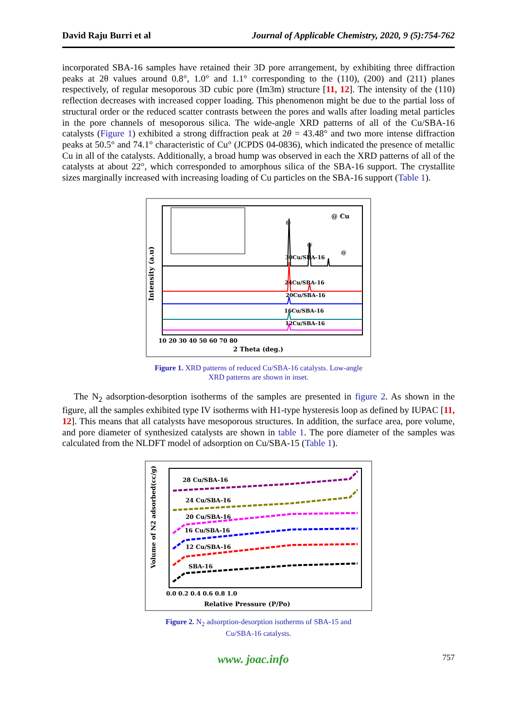David Raju Burri et al Journal of Applicable Chemistry, 2020, 9 (5):754-762
incorporated SBA-16 samples have retained their 3D pore arrangement, by exhibiting three diffraction peaks at 2θ values around 0.8°, 1.0° and 1.1° corresponding to the (110), (200) and (211) planes respectively, of regular mesoporous 3D cubic pore (Im3m) structure [11, 12]. The intensity of the (110) reflection decreases with increased copper loading. This phenomenon might be due to the partial loss of structural order or the reduced scatter contrasts between the pores and walls after loading metal particles in the pore channels of mesoporous silica. The wide-angle XRD patterns of all of the Cu/SBA-16 catalysts (Figure 1) exhibited a strong diffraction peak at 2θ = 43.48° and two more intense diffraction peaks at 50.5° and 74.1° characteristic of Cu° (JCPDS 04-0836), which indicated the presence of metallic Cu in all of the catalysts. Additionally, a broad hump was observed in each the XRD patterns of all of the catalysts at about 22°, which corresponded to amorphous silica of the SBA-16 support. The crystallite sizes marginally increased with increasing loading of Cu particles on the SBA-16 support (Table 1).
@ Cu
Intensity (a.u)
@
@
@
30Cu/SBA-16
24Cu/SBA-16
20Cu/SBA-16
16Cu/SBA-16
12Cu/SBA-16
10 20 30 40 50 60 70 80
2 Theta (deg.)
Figure 1. XRD patterns of reduced Cu/SBA-16 catalysts. Low-angle
XRD patterns are shown in inset.
The N<sub>2</sub> adsorption-desorption isotherms of the samples are presented in figure 2. As shown in the figure, all the samples exhibited type IV isotherms with H1-type hysteresis loop as defined by IUPAC [11, 12]. This means that all catalysts have mesoporous structures. In addition, the surface area, pore volume, and pore diameter of synthesized catalysts are shown in table 1. The pore diameter of the samples was calculated from the NLDFT model of adsorption on Cu/SBA-15 (Table 1).
Volume of N2 adsorbed(cc/g)
28 Cu/SBA-16
24 Cu/SBA-16
20 Cu/SBA-16
16 Cu/SBA-16
12 Cu/SBA-16
SBA-16
0.0 0.2 0.4 0.6 0.8 1.0
Relative Pressure (P/Po)
Figure 2. N<sub>2</sub> adsorption-desorption isotherms of SBA-15 and
Cu/SBA-16 catalysts.
www. joac.info 757